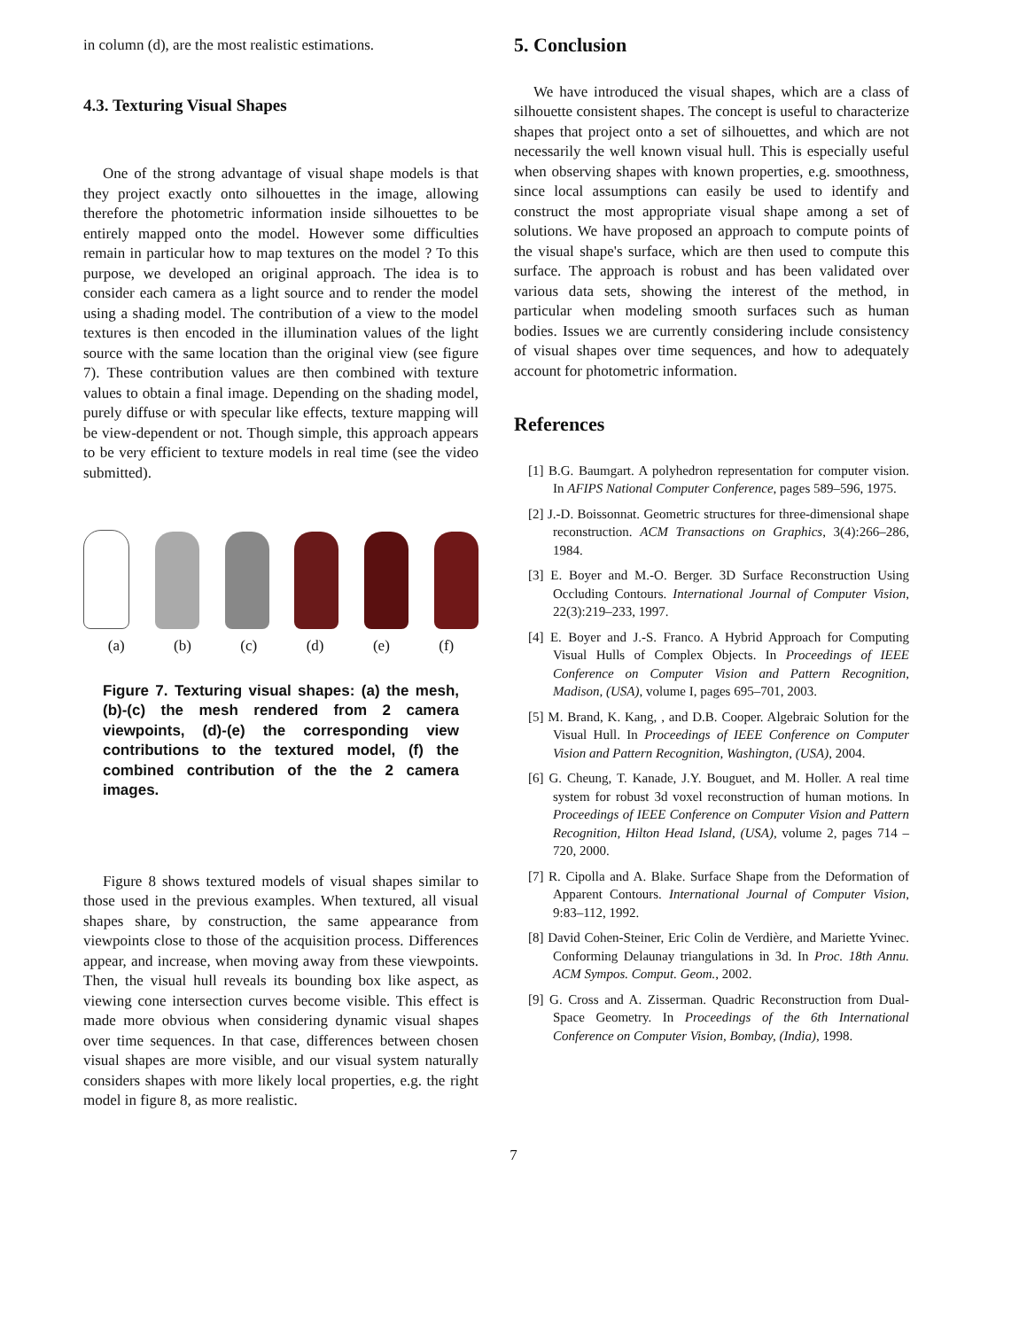in column (d), are the most realistic estimations.
4.3. Texturing Visual Shapes
One of the strong advantage of visual shape models is that they project exactly onto silhouettes in the image, allowing therefore the photometric information inside silhouettes to be entirely mapped onto the model. However some difficulties remain in particular how to map textures on the model ? To this purpose, we developed an original approach. The idea is to consider each camera as a light source and to render the model using a shading model. The contribution of a view to the model textures is then encoded in the illumination values of the light source with the same location than the original view (see figure 7). These contribution values are then combined with texture values to obtain a final image. Depending on the shading model, purely diffuse or with specular like effects, texture mapping will be view-dependent or not. Though simple, this approach appears to be very efficient to texture models in real time (see the video submitted).
(a) (b) (c) (d) (e) (f)
Figure 7. Texturing visual shapes: (a) the mesh, (b)-(c) the mesh rendered from 2 camera viewpoints, (d)-(e) the corresponding view contributions to the textured model, (f) the combined contribution of the the 2 camera images.
Figure 8 shows textured models of visual shapes similar to those used in the previous examples. When textured, all visual shapes share, by construction, the same appearance from viewpoints close to those of the acquisition process. Differences appear, and increase, when moving away from these viewpoints. Then, the visual hull reveals its bounding box like aspect, as viewing cone intersection curves become visible. This effect is made more obvious when considering dynamic visual shapes over time sequences. In that case, differences between chosen visual shapes are more visible, and our visual system naturally considers shapes with more likely local properties, e.g. the right model in figure 8, as more realistic.
5. Conclusion
We have introduced the visual shapes, which are a class of silhouette consistent shapes. The concept is useful to characterize shapes that project onto a set of silhouettes, and which are not necessarily the well known visual hull. This is especially useful when observing shapes with known properties, e.g. smoothness, since local assumptions can easily be used to identify and construct the most appropriate visual shape among a set of solutions. We have proposed an approach to compute points of the visual shape's surface, which are then used to compute this surface. The approach is robust and has been validated over various data sets, showing the interest of the method, in particular when modeling smooth surfaces such as human bodies. Issues we are currently considering include consistency of visual shapes over time sequences, and how to adequately account for photometric information.
References
[1] B.G. Baumgart. A polyhedron representation for computer vision. In AFIPS National Computer Conference, pages 589–596, 1975.
[2] J.-D. Boissonnat. Geometric structures for three-dimensional shape reconstruction. ACM Transactions on Graphics, 3(4):266–286, 1984.
[3] E. Boyer and M.-O. Berger. 3D Surface Reconstruction Using Occluding Contours. International Journal of Computer Vision, 22(3):219–233, 1997.
[4] E. Boyer and J.-S. Franco. A Hybrid Approach for Computing Visual Hulls of Complex Objects. In Proceedings of IEEE Conference on Computer Vision and Pattern Recognition, Madison, (USA), volume I, pages 695–701, 2003.
[5] M. Brand, K. Kang, , and D.B. Cooper. Algebraic Solution for the Visual Hull. In Proceedings of IEEE Conference on Computer Vision and Pattern Recognition, Washington, (USA), 2004.
[6] G. Cheung, T. Kanade, J.Y. Bouguet, and M. Holler. A real time system for robust 3d voxel reconstruction of human motions. In Proceedings of IEEE Conference on Computer Vision and Pattern Recognition, Hilton Head Island, (USA), volume 2, pages 714 – 720, 2000.
[7] R. Cipolla and A. Blake. Surface Shape from the Deformation of Apparent Contours. International Journal of Computer Vision, 9:83–112, 1992.
[8] David Cohen-Steiner, Eric Colin de Verdière, and Mariette Yvinec. Conforming Delaunay triangulations in 3d. In Proc. 18th Annu. ACM Sympos. Comput. Geom., 2002.
[9] G. Cross and A. Zisserman. Quadric Reconstruction from Dual-Space Geometry. In Proceedings of the 6th International Conference on Computer Vision, Bombay, (India), 1998.
7